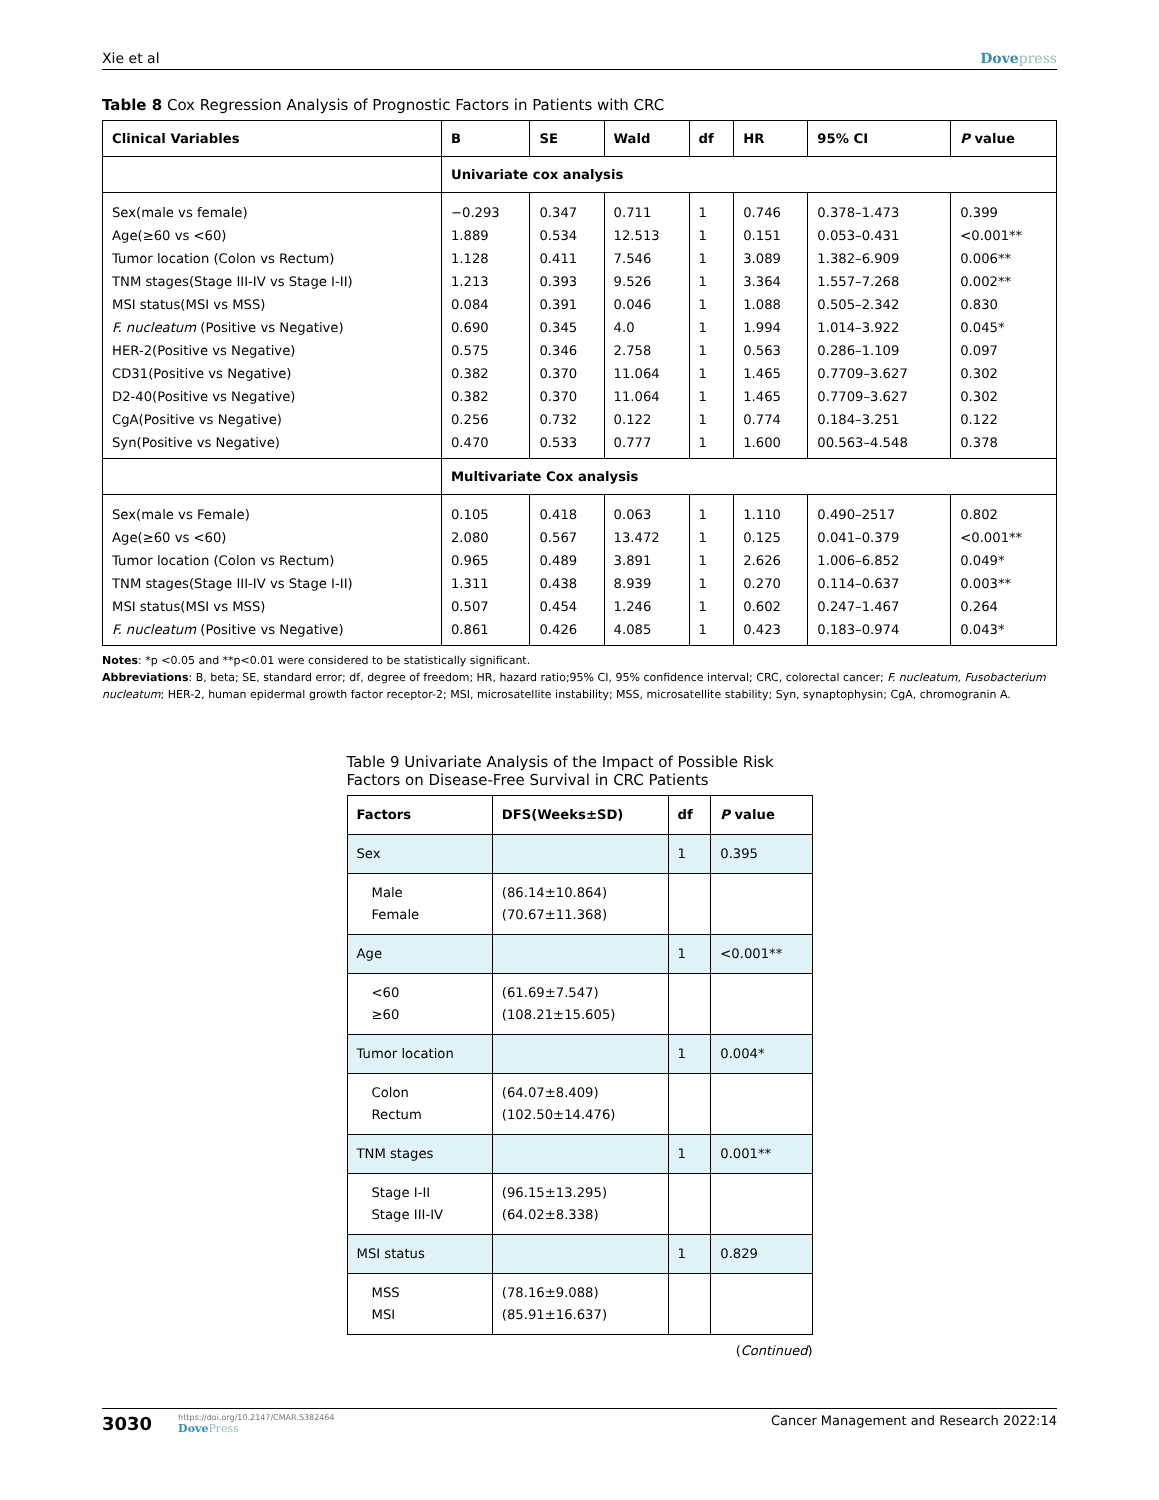Xie et al Dovepress
Table 8 Cox Regression Analysis of Prognostic Factors in Patients with CRC
| Clinical Variables | B | SE | Wald | df | HR | 95% CI | P value |
| --- | --- | --- | --- | --- | --- | --- | --- |
| | Univariate cox analysis | | | | | | |
| Sex(male vs female) | −0.293 | 0.347 | 0.711 | 1 | 0.746 | 0.378–1.473 | 0.399 |
| Age(≥60 vs <60) | 1.889 | 0.534 | 12.513 | 1 | 0.151 | 0.053–0.431 | <0.001** |
| Tumor location (Colon vs Rectum) | 1.128 | 0.411 | 7.546 | 1 | 3.089 | 1.382–6.909 | 0.006** |
| TNM stages(Stage III-IV vs Stage I-II) | 1.213 | 0.393 | 9.526 | 1 | 3.364 | 1.557–7.268 | 0.002** |
| MSI status(MSI vs MSS) | 0.084 | 0.391 | 0.046 | 1 | 1.088 | 0.505–2.342 | 0.830 |
| F. nucleatum (Positive vs Negative) | 0.690 | 0.345 | 4.0 | 1 | 1.994 | 1.014–3.922 | 0.045* |
| HER-2(Positive vs Negative) | 0.575 | 0.346 | 2.758 | 1 | 0.563 | 0.286–1.109 | 0.097 |
| CD31(Positive vs Negative) | 0.382 | 0.370 | 11.064 | 1 | 1.465 | 0.7709–3.627 | 0.302 |
| D2-40(Positive vs Negative) | 0.382 | 0.370 | 11.064 | 1 | 1.465 | 0.7709–3.627 | 0.302 |
| CgA(Positive vs Negative) | 0.256 | 0.732 | 0.122 | 1 | 0.774 | 0.184–3.251 | 0.122 |
| Syn(Positive vs Negative) | 0.470 | 0.533 | 0.777 | 1 | 1.600 | 00.563–4.548 | 0.378 |
| | Multivariate Cox analysis | | | | | | |
| Sex(male vs Female) | 0.105 | 0.418 | 0.063 | 1 | 1.110 | 0.490–2517 | 0.802 |
| Age(≥60 vs <60) | 2.080 | 0.567 | 13.472 | 1 | 0.125 | 0.041–0.379 | <0.001** |
| Tumor location (Colon vs Rectum) | 0.965 | 0.489 | 3.891 | 1 | 2.626 | 1.006–6.852 | 0.049* |
| TNM stages(Stage III-IV vs Stage I-II) | 1.311 | 0.438 | 8.939 | 1 | 0.270 | 0.114–0.637 | 0.003** |
| MSI status(MSI vs MSS) | 0.507 | 0.454 | 1.246 | 1 | 0.602 | 0.247–1.467 | 0.264 |
| F. nucleatum (Positive vs Negative) | 0.861 | 0.426 | 4.085 | 1 | 0.423 | 0.183–0.974 | 0.043* |
Notes: *p <0.05 and **p<0.01 were considered to be statistically significant.
Abbreviations: B, beta; SE, standard error; df, degree of freedom; HR, hazard ratio;95% CI, 95% confidence interval; CRC, colorectal cancer; F. nucleatum, Fusobacterium nucleatum; HER-2, human epidermal growth factor receptor-2; MSI, microsatellite instability; MSS, microsatellite stability; Syn, synaptophysin; CgA, chromogranin A.
Table 9 Univariate Analysis of the Impact of Possible Risk Factors on Disease-Free Survival in CRC Patients
| Factors | DFS(Weeks±SD) | df | P value |
| --- | --- | --- | --- |
| Sex | | 1 | 0.395 |
| Male Female | (86.14±10.864) (70.67±11.368) | | |
| Age | | 1 | <0.001** |
| <60 ≥60 | (61.69±7.547) (108.21±15.605) | | |
| Tumor location | | 1 | 0.004* |
| Colon Rectum | (64.07±8.409) (102.50±14.476) | | |
| TNM stages | | 1 | 0.001** |
| Stage I-II Stage III-IV | (96.15±13.295) (64.02±8.338) | | |
| MSI status | | 1 | 0.829 |
| MSS MSI | (78.16±9.088) (85.91±16.637) | | |
(Continued)
3030 https://doi.org/10.2147/CMAR.S382464
DovePress
Cancer Management and Research 2022:14